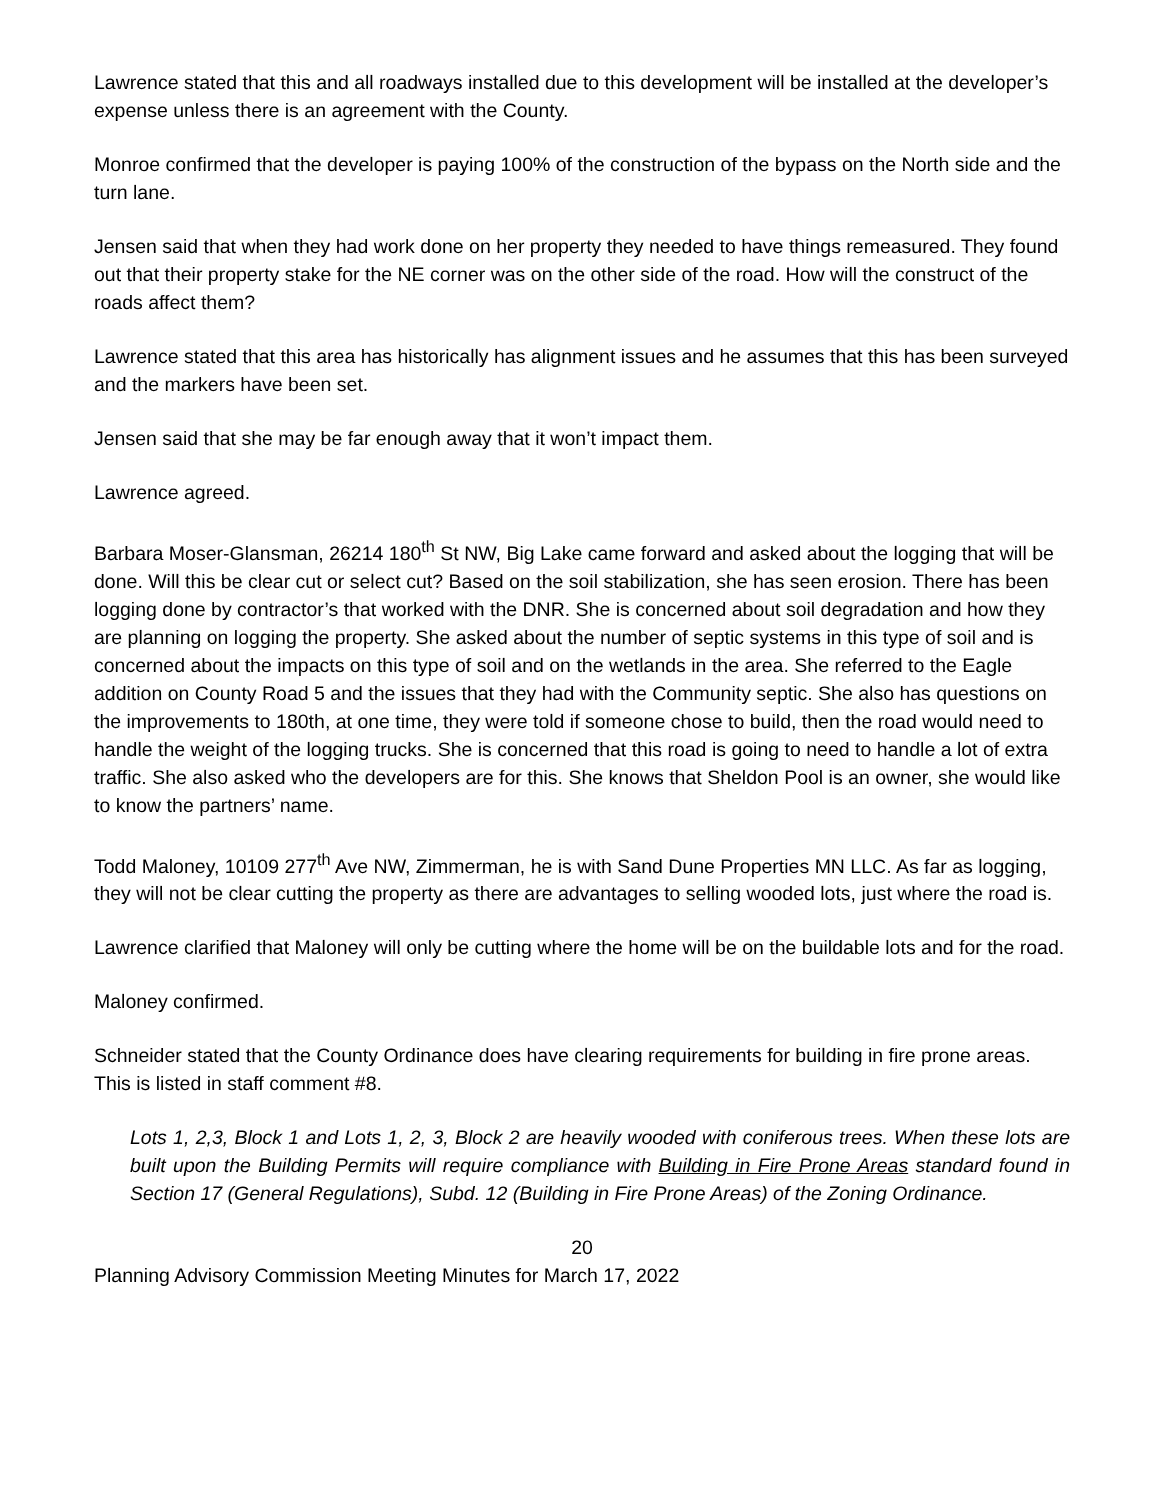Lawrence stated that this and all roadways installed due to this development will be installed at the developer’s expense unless there is an agreement with the County.
Monroe confirmed that the developer is paying 100% of the construction of the bypass on the North side and the turn lane.
Jensen said that when they had work done on her property they needed to have things remeasured. They found out that their property stake for the NE corner was on the other side of the road. How will the construct of the roads affect them?
Lawrence stated that this area has historically has alignment issues and he assumes that this has been surveyed and the markers have been set.
Jensen said that she may be far enough away that it won’t impact them.
Lawrence agreed.
Barbara Moser-Glansman, 26214 180<sup>th</sup> St NW, Big Lake came forward and asked about the logging that will be done. Will this be clear cut or select cut? Based on the soil stabilization, she has seen erosion. There has been logging done by contractor’s that worked with the DNR. She is concerned about soil degradation and how they are planning on logging the property. She asked about the number of septic systems in this type of soil and is concerned about the impacts on this type of soil and on the wetlands in the area. She referred to the Eagle addition on County Road 5 and the issues that they had with the Community septic. She also has questions on the improvements to 180th, at one time, they were told if someone chose to build, then the road would need to handle the weight of the logging trucks. She is concerned that this road is going to need to handle a lot of extra traffic. She also asked who the developers are for this. She knows that Sheldon Pool is an owner, she would like to know the partners’ name.
Todd Maloney, 10109 277<sup>th</sup> Ave NW, Zimmerman, he is with Sand Dune Properties MN LLC. As far as logging, they will not be clear cutting the property as there are advantages to selling wooded lots, just where the road is.
Lawrence clarified that Maloney will only be cutting where the home will be on the buildable lots and for the road.
Maloney confirmed.
Schneider stated that the County Ordinance does have clearing requirements for building in fire prone areas. This is listed in staff comment #8.
Lots 1, 2,3, Block 1 and Lots 1, 2, 3, Block 2 are heavily wooded with coniferous trees. When these lots are built upon the Building Permits will require compliance with Building in Fire Prone Areas standard found in Section 17 (General Regulations), Subd. 12 (Building in Fire Prone Areas) of the Zoning Ordinance.
20
Planning Advisory Commission Meeting Minutes for March 17, 2022